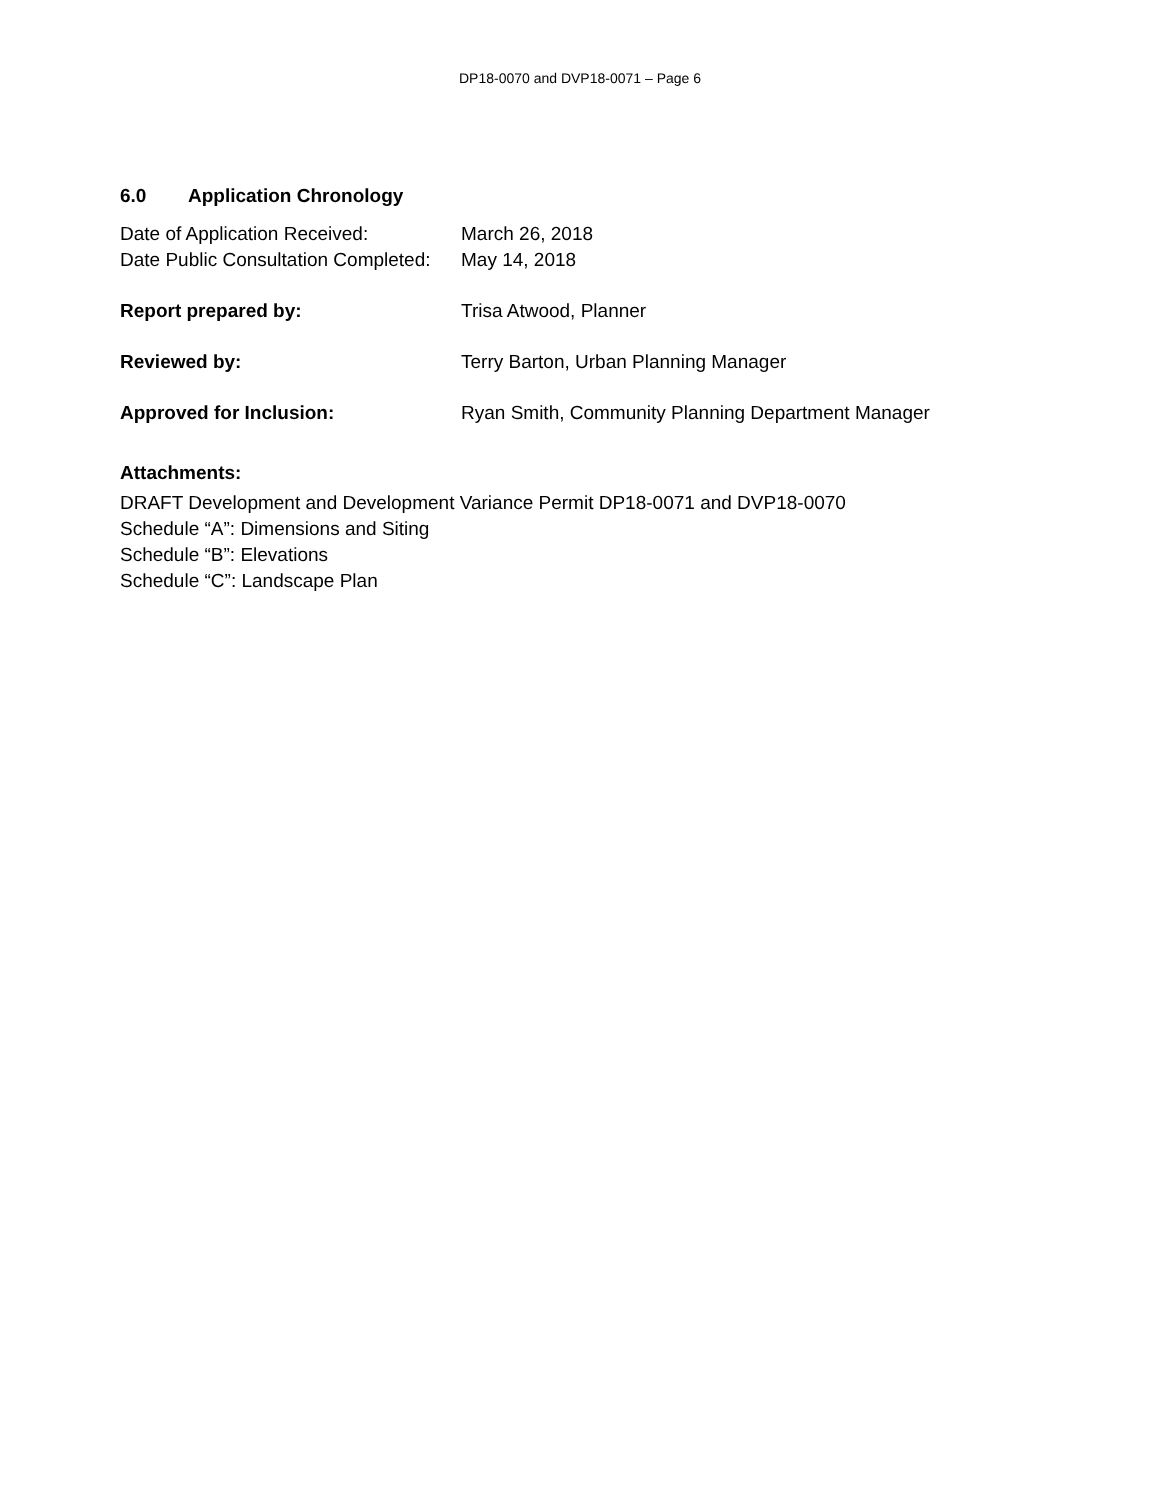DP18-0070 and DVP18-0071 – Page 6
6.0 Application Chronology
Date of Application Received: March 26, 2018
Date Public Consultation Completed:
May 14, 2018
Report prepared by: Trisa Atwood, Planner
Reviewed by: Terry Barton, Urban Planning Manager
Approved for Inclusion: Ryan Smith, Community Planning Department Manager
Attachments:
DRAFT Development and Development Variance Permit DP18-0071 and DVP18-0070
Schedule “A”: Dimensions and Siting
Schedule “B”: Elevations
Schedule “C”: Landscape Plan